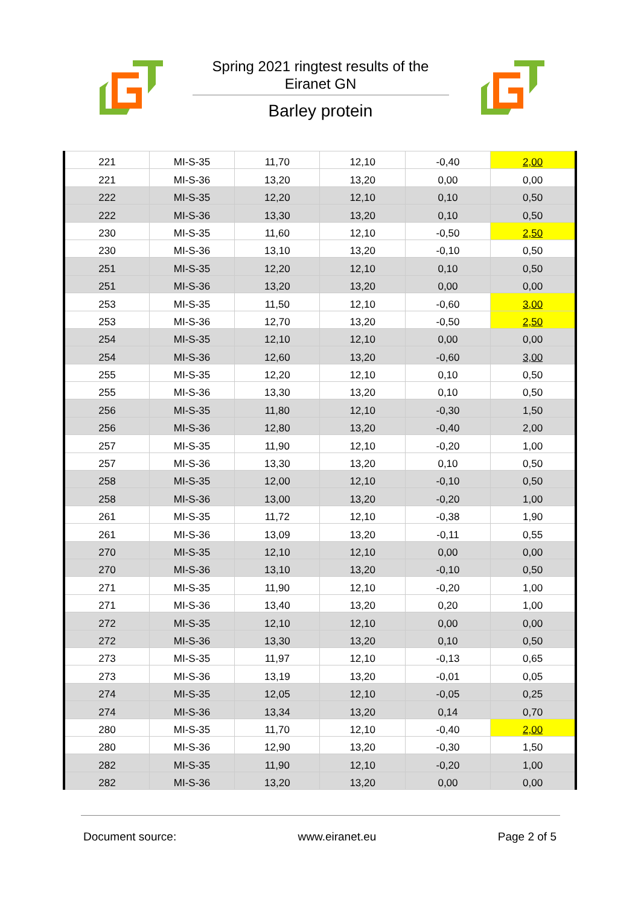Spring 2021 ringtest results of the
Eiranet GN
Barley protein
| 221 | MI-S-35 | 11,70 | 12,10 | -0,40 | 2,00 |
| 221 | MI-S-36 | 13,20 | 13,20 | 0,00 | 0,00 |
| 222 | MI-S-35 | 12,20 | 12,10 | 0,10 | 0,50 |
| 222 | MI-S-36 | 13,30 | 13,20 | 0,10 | 0,50 |
| 230 | MI-S-35 | 11,60 | 12,10 | -0,50 | 2,50 |
| 230 | MI-S-36 | 13,10 | 13,20 | -0,10 | 0,50 |
| 251 | MI-S-35 | 12,20 | 12,10 | 0,10 | 0,50 |
| 251 | MI-S-36 | 13,20 | 13,20 | 0,00 | 0,00 |
| 253 | MI-S-35 | 11,50 | 12,10 | -0,60 | 3,00 |
| 253 | MI-S-36 | 12,70 | 13,20 | -0,50 | 2,50 |
| 254 | MI-S-35 | 12,10 | 12,10 | 0,00 | 0,00 |
| 254 | MI-S-36 | 12,60 | 13,20 | -0,60 | 3,00 |
| 255 | MI-S-35 | 12,20 | 12,10 | 0,10 | 0,50 |
| 255 | MI-S-36 | 13,30 | 13,20 | 0,10 | 0,50 |
| 256 | MI-S-35 | 11,80 | 12,10 | -0,30 | 1,50 |
| 256 | MI-S-36 | 12,80 | 13,20 | -0,40 | 2,00 |
| 257 | MI-S-35 | 11,90 | 12,10 | -0,20 | 1,00 |
| 257 | MI-S-36 | 13,30 | 13,20 | 0,10 | 0,50 |
| 258 | MI-S-35 | 12,00 | 12,10 | -0,10 | 0,50 |
| 258 | MI-S-36 | 13,00 | 13,20 | -0,20 | 1,00 |
| 261 | MI-S-35 | 11,72 | 12,10 | -0,38 | 1,90 |
| 261 | MI-S-36 | 13,09 | 13,20 | -0,11 | 0,55 |
| 270 | MI-S-35 | 12,10 | 12,10 | 0,00 | 0,00 |
| 270 | MI-S-36 | 13,10 | 13,20 | -0,10 | 0,50 |
| 271 | MI-S-35 | 11,90 | 12,10 | -0,20 | 1,00 |
| 271 | MI-S-36 | 13,40 | 13,20 | 0,20 | 1,00 |
| 272 | MI-S-35 | 12,10 | 12,10 | 0,00 | 0,00 |
| 272 | MI-S-36 | 13,30 | 13,20 | 0,10 | 0,50 |
| 273 | MI-S-35 | 11,97 | 12,10 | -0,13 | 0,65 |
| 273 | MI-S-36 | 13,19 | 13,20 | -0,01 | 0,05 |
| 274 | MI-S-35 | 12,05 | 12,10 | -0,05 | 0,25 |
| 274 | MI-S-36 | 13,34 | 13,20 | 0,14 | 0,70 |
| 280 | MI-S-35 | 11,70 | 12,10 | -0,40 | 2,00 |
| 280 | MI-S-36 | 12,90 | 13,20 | -0,30 | 1,50 |
| 282 | MI-S-35 | 11,90 | 12,10 | -0,20 | 1,00 |
| 282 | MI-S-36 | 13,20 | 13,20 | 0,00 | 0,00 |
Document source: www.eiranet.eu Page 2 of 5